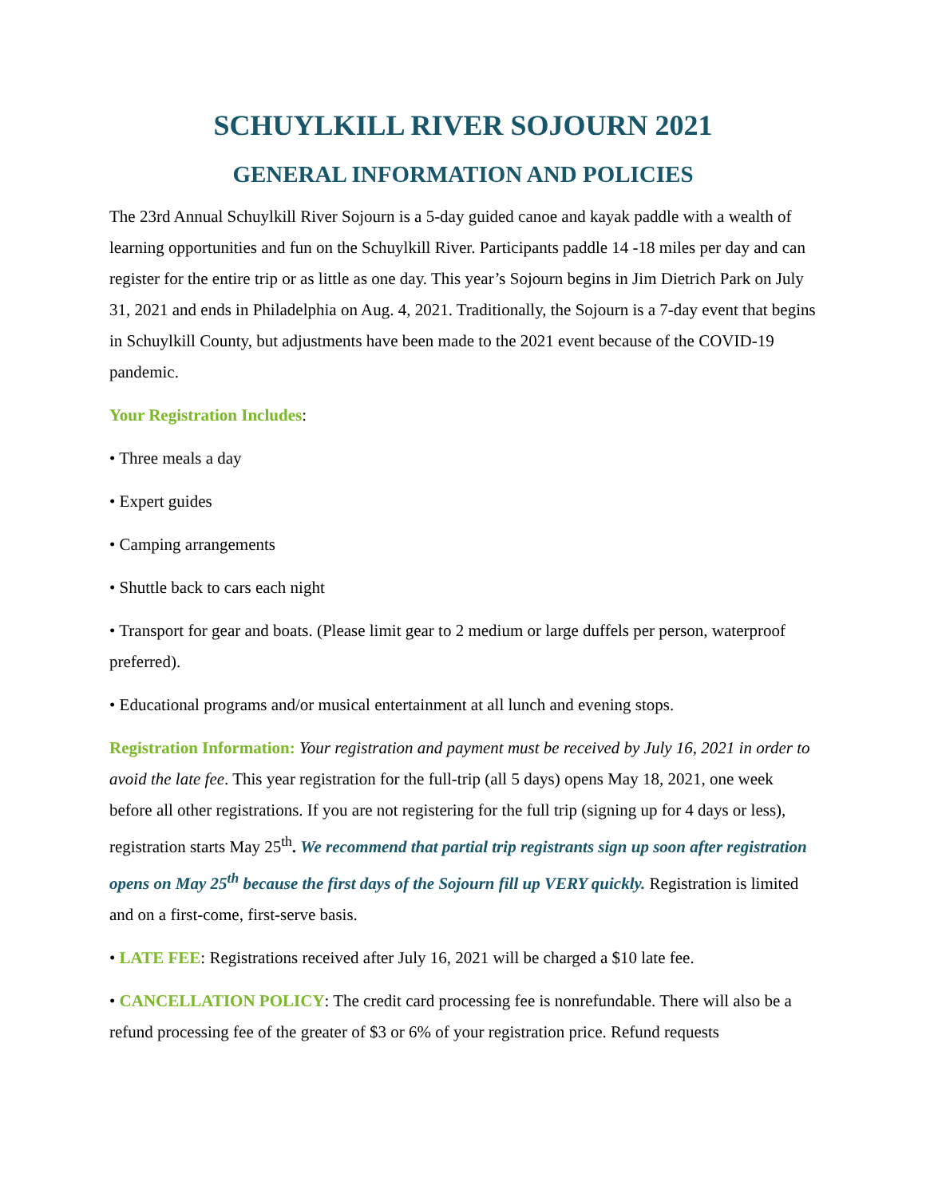SCHUYLKILL RIVER SOJOURN 2021
GENERAL INFORMATION AND POLICIES
The 23rd Annual Schuylkill River Sojourn is a 5-day guided canoe and kayak paddle with a wealth of learning opportunities and fun on the Schuylkill River. Participants paddle 14 -18 miles per day and can register for the entire trip or as little as one day. This year’s Sojourn begins in Jim Dietrich Park on July 31, 2021 and ends in Philadelphia on Aug. 4, 2021. Traditionally, the Sojourn is a 7-day event that begins in Schuylkill County, but adjustments have been made to the 2021 event because of the COVID-19 pandemic.
Your Registration Includes:
• Three meals a day
• Expert guides
• Camping arrangements
• Shuttle back to cars each night
• Transport for gear and boats. (Please limit gear to 2 medium or large duffels per person, waterproof preferred).
• Educational programs and/or musical entertainment at all lunch and evening stops.
Registration Information: Your registration and payment must be received by July 16, 2021 in order to avoid the late fee. This year registration for the full-trip (all 5 days) opens May 18, 2021, one week before all other registrations. If you are not registering for the full trip (signing up for 4 days or less), registration starts May 25<sup>th</sup>. We recommend that partial trip registrants sign up soon after registration opens on May 25<sup>th</sup> because the first days of the Sojourn fill up VERY quickly. Registration is limited and on a first-come, first-serve basis.
• LATE FEE: Registrations received after July 16, 2021 will be charged a $10 late fee.
• CANCELLATION POLICY: The credit card processing fee is nonrefundable. There will also be a refund processing fee of the greater of $3 or 6% of your registration price. Refund requests